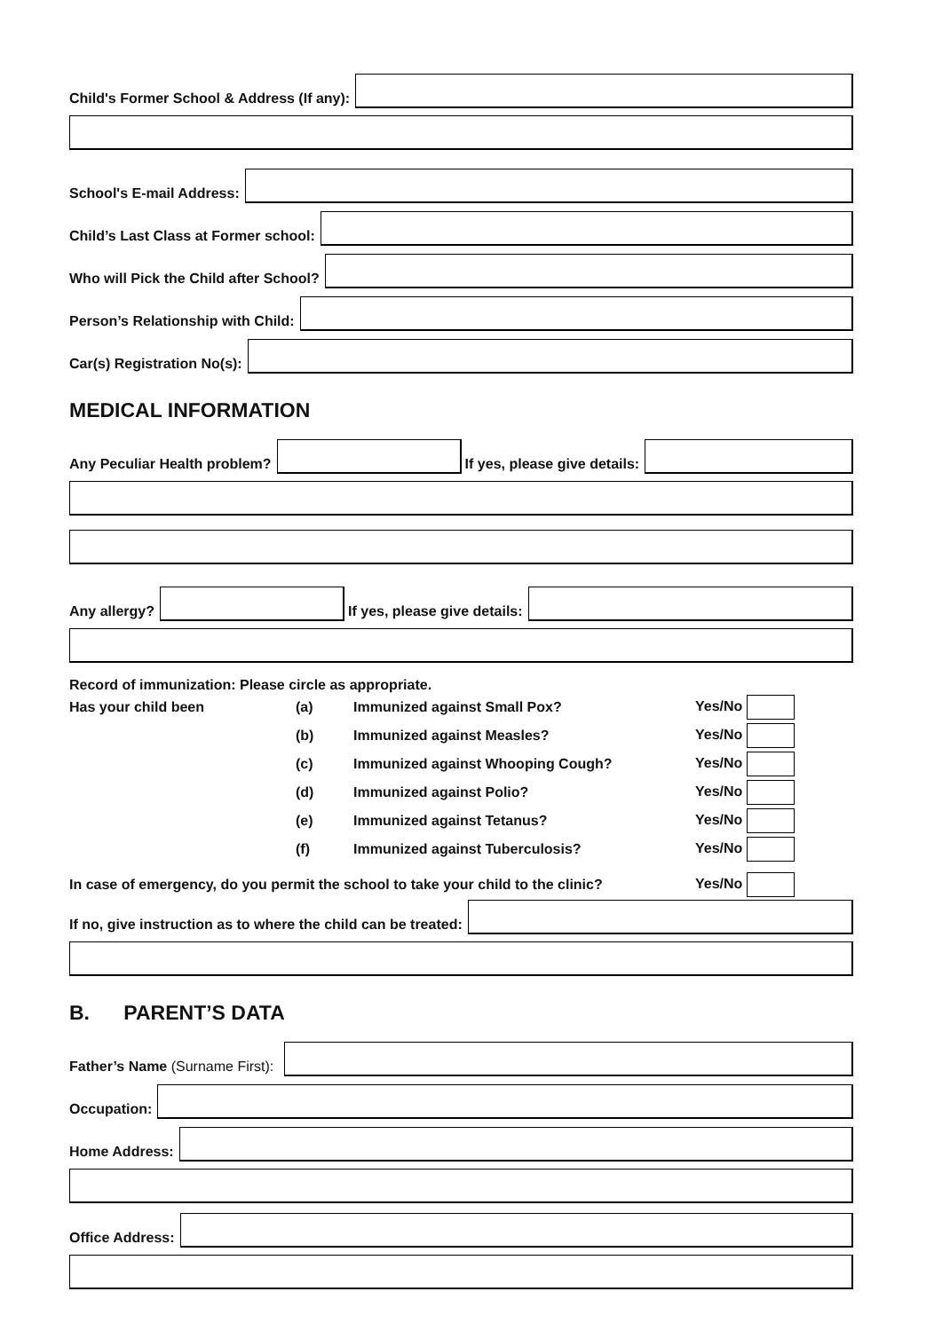Child's Former School & Address (If any):
School's E-mail Address:
Child’s Last Class at Former school:
Who will Pick the Child after School?
Person’s Relationship with Child:
Car(s) Registration No(s):
MEDICAL INFORMATION
Any Peculiar Health problem?
If yes, please give details:
Any allergy?
If yes, please give details:
Record of immunization: Please circle as appropriate.
| Has your child been | (a) | Immunized against Small Pox? | Yes/No |
| | (b) | Immunized against Measles? | Yes/No |
| | (c) | Immunized against Whooping Cough? | Yes/No |
| | (d) | Immunized against Polio? | Yes/No |
| | (e) | Immunized against Tetanus? | Yes/No |
| | (f) | Immunized against Tuberculosis? | Yes/No |
| In case of emergency, do you permit the school to take your child to the clinic? | | | Yes/No |
If no, give instruction as to where the child can be treated:
B. PARENT’S DATA
Father’s Name (Surname First):
Occupation:
Home Address:
Office Address: